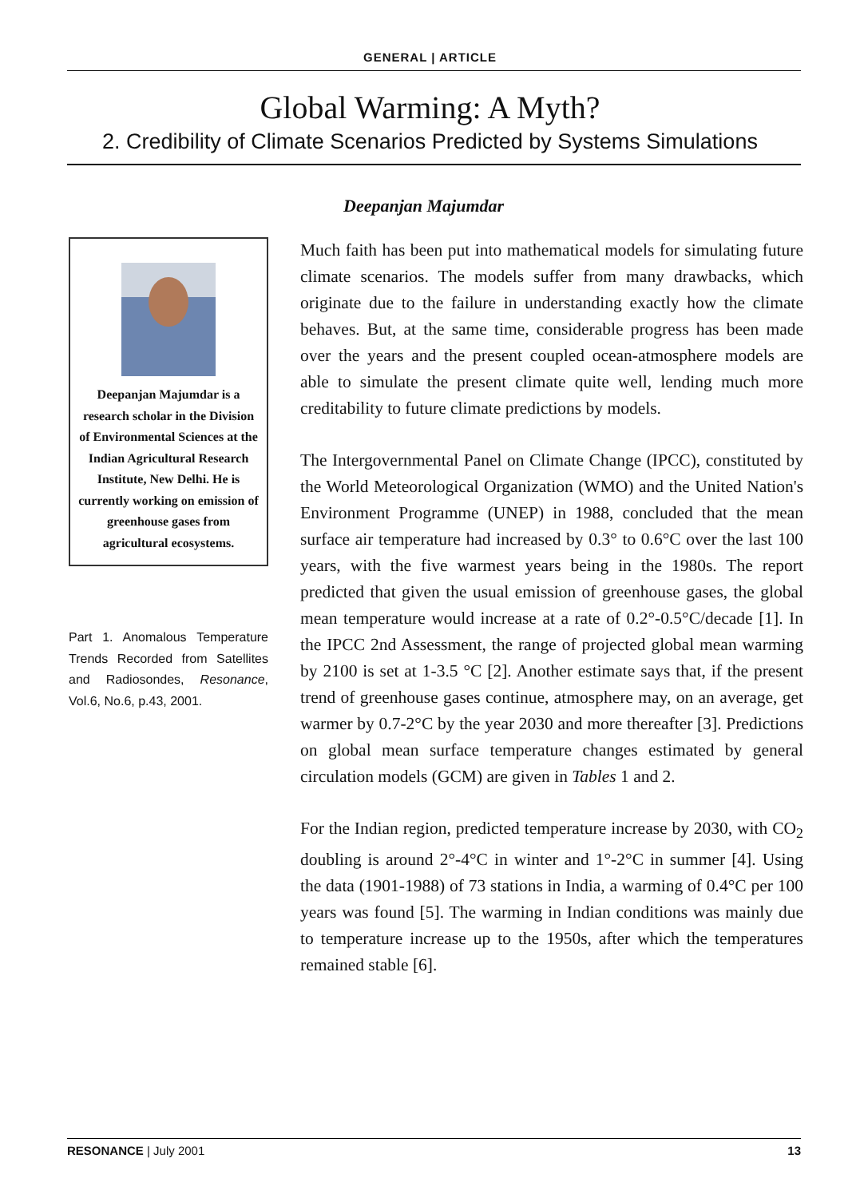GENERAL | ARTICLE
Global Warming: A Myth?
2. Credibility of Climate Scenarios Predicted by Systems Simulations
Deepanjan Majumdar
Deepanjan Majumdar is a research scholar in the Division of Environmental Sciences at the Indian Agricultural Research Institute, New Delhi. He is currently working on emission of greenhouse gases from agricultural ecosystems.
Part 1. Anomalous Temperature Trends Recorded from Satellites and Radiosondes, Resonance, Vol.6, No.6, p.43, 2001.
Much faith has been put into mathematical models for simulating future climate scenarios. The models suffer from many drawbacks, which originate due to the failure in understanding exactly how the climate behaves. But, at the same time, considerable progress has been made over the years and the present coupled ocean-atmosphere models are able to simulate the present climate quite well, lending much more creditability to future climate predictions by models.
The Intergovernmental Panel on Climate Change (IPCC), constituted by the World Meteorological Organization (WMO) and the United Nation's Environment Programme (UNEP) in 1988, concluded that the mean surface air temperature had increased by 0.3° to 0.6°C over the last 100 years, with the five warmest years being in the 1980s. The report predicted that given the usual emission of greenhouse gases, the global mean temperature would increase at a rate of 0.2°-0.5°C/decade [1]. In the IPCC 2nd Assessment, the range of projected global mean warming by 2100 is set at 1-3.5 °C [2]. Another estimate says that, if the present trend of greenhouse gases continue, atmosphere may, on an average, get warmer by 0.7-2°C by the year 2030 and more thereafter [3]. Predictions on global mean surface temperature changes estimated by general circulation models (GCM) are given in Tables 1 and 2.
For the Indian region, predicted temperature increase by 2030, with CO<sub>2</sub> doubling is around 2°-4°C in winter and 1°-2°C in summer [4]. Using the data (1901-1988) of 73 stations in India, a warming of 0.4°C per 100 years was found [5]. The warming in Indian conditions was mainly due to temperature increase up to the 1950s, after which the temperatures remained stable [6].
RESONANCE | July 2001 13